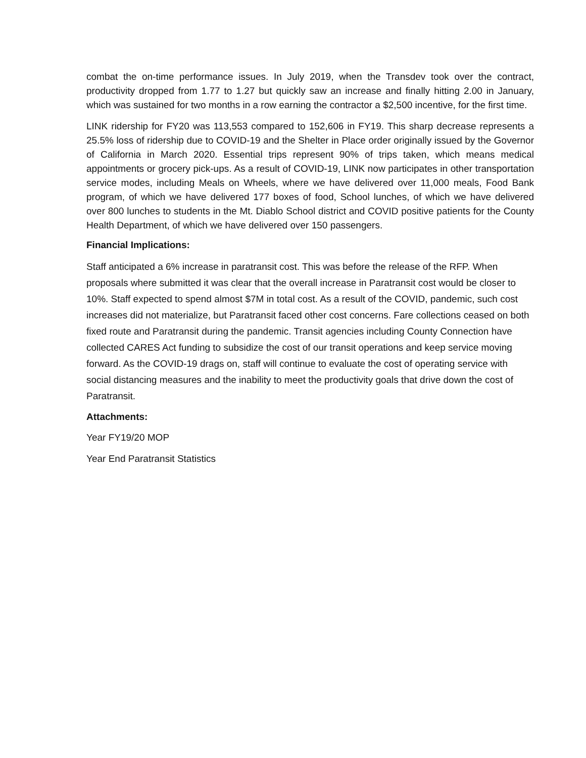combat the on-time performance issues. In July 2019, when the Transdev took over the contract, productivity dropped from 1.77 to 1.27 but quickly saw an increase and finally hitting 2.00 in January, which was sustained for two months in a row earning the contractor a $2,500 incentive, for the first time.
LINK ridership for FY20 was 113,553 compared to 152,606 in FY19. This sharp decrease represents a 25.5% loss of ridership due to COVID-19 and the Shelter in Place order originally issued by the Governor of California in March 2020. Essential trips represent 90% of trips taken, which means medical appointments or grocery pick-ups. As a result of COVID-19, LINK now participates in other transportation service modes, including Meals on Wheels, where we have delivered over 11,000 meals, Food Bank program, of which we have delivered 177 boxes of food, School lunches, of which we have delivered over 800 lunches to students in the Mt. Diablo School district and COVID positive patients for the County Health Department, of which we have delivered over 150 passengers.
Financial Implications:
Staff anticipated a 6% increase in paratransit cost. This was before the release of the RFP. When proposals where submitted it was clear that the overall increase in Paratransit cost would be closer to 10%. Staff expected to spend almost $7M in total cost. As a result of the COVID, pandemic, such cost increases did not materialize, but Paratransit faced other cost concerns. Fare collections ceased on both fixed route and Paratransit during the pandemic. Transit agencies including County Connection have collected CARES Act funding to subsidize the cost of our transit operations and keep service moving forward. As the COVID-19 drags on, staff will continue to evaluate the cost of operating service with social distancing measures and the inability to meet the productivity goals that drive down the cost of Paratransit.
Attachments:
Year FY19/20 MOP
Year End Paratransit Statistics